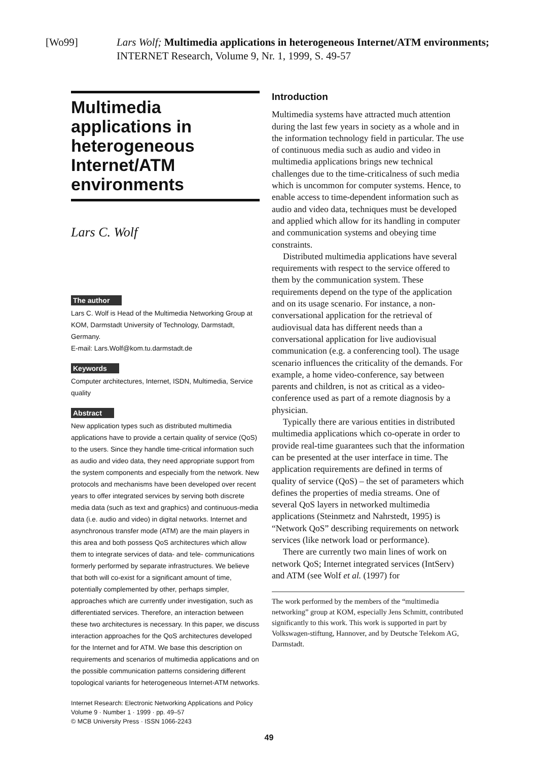[Wo99] Lars Wolf; Multimedia applications in heterogeneous Internet/ATM environments; INTERNET Research, Volume 9, Nr. 1, 1999, S. 49-57
Multimedia applications in heterogeneous Internet/ATM environments
Lars C. Wolf
The author
Lars C. Wolf is Head of the Multimedia Networking Group at KOM, Darmstadt University of Technology, Darmstadt, Germany.
E-mail: Lars.Wolf@kom.tu.darmstadt.de
Keywords
Computer architectures, Internet, ISDN, Multimedia, Service quality
Abstract
New application types such as distributed multimedia applications have to provide a certain quality of service (QoS) to the users. Since they handle time-critical information such as audio and video data, they need appropriate support from the system components and especially from the network. New protocols and mechanisms have been developed over recent years to offer integrated services by serving both discrete media data (such as text and graphics) and continuous-media data (i.e. audio and video) in digital networks. Internet and asynchronous transfer mode (ATM) are the main players in this area and both possess QoS architectures which allow them to integrate services of data- and tele- communications formerly performed by separate infrastructures. We believe that both will co-exist for a significant amount of time, potentially complemented by other, perhaps simpler, approaches which are currently under investigation, such as differentiated services. Therefore, an interaction between these two architectures is necessary. In this paper, we discuss interaction approaches for the QoS architectures developed for the Internet and for ATM. We base this description on requirements and scenarios of multimedia applications and on the possible communication patterns considering different topological variants for heterogeneous Internet-ATM networks.
Internet Research: Electronic Networking Applications and Policy
Volume 9 · Number 1 · 1999 · pp. 49–57
© MCB University Press · ISSN 1066-2243
Introduction
Multimedia systems have attracted much attention during the last few years in society as a whole and in the information technology field in particular. The use of continuous media such as audio and video in multimedia applications brings new technical challenges due to the time-criticalness of such media which is uncommon for computer systems. Hence, to enable access to time-dependent information such as audio and video data, techniques must be developed and applied which allow for its handling in computer and communication systems and obeying time constraints.
Distributed multimedia applications have several requirements with respect to the service offered to them by the communication system. These requirements depend on the type of the application and on its usage scenario. For instance, a non-conversational application for the retrieval of audiovisual data has different needs than a conversational application for live audiovisual communication (e.g. a conferencing tool). The usage scenario influences the criticality of the demands. For example, a home video-conference, say between parents and children, is not as critical as a video-conference used as part of a remote diagnosis by a physician.
Typically there are various entities in distributed multimedia applications which co-operate in order to provide real-time guarantees such that the information can be presented at the user interface in time. The application requirements are defined in terms of quality of service (QoS) – the set of parameters which defines the properties of media streams. One of several QoS layers in networked multimedia applications (Steinmetz and Nahrstedt, 1995) is “Network QoS” describing requirements on network services (like network load or performance).
There are currently two main lines of work on network QoS; Internet integrated services (IntServ) and ATM (see Wolf et al. (1997) for
The work performed by the members of the “multimedia networking” group at KOM, especially Jens Schmitt, contributed significantly to this work. This work is supported in part by Volkswagen-stiftung, Hannover, and by Deutsche Telekom AG, Darmstadt.
49